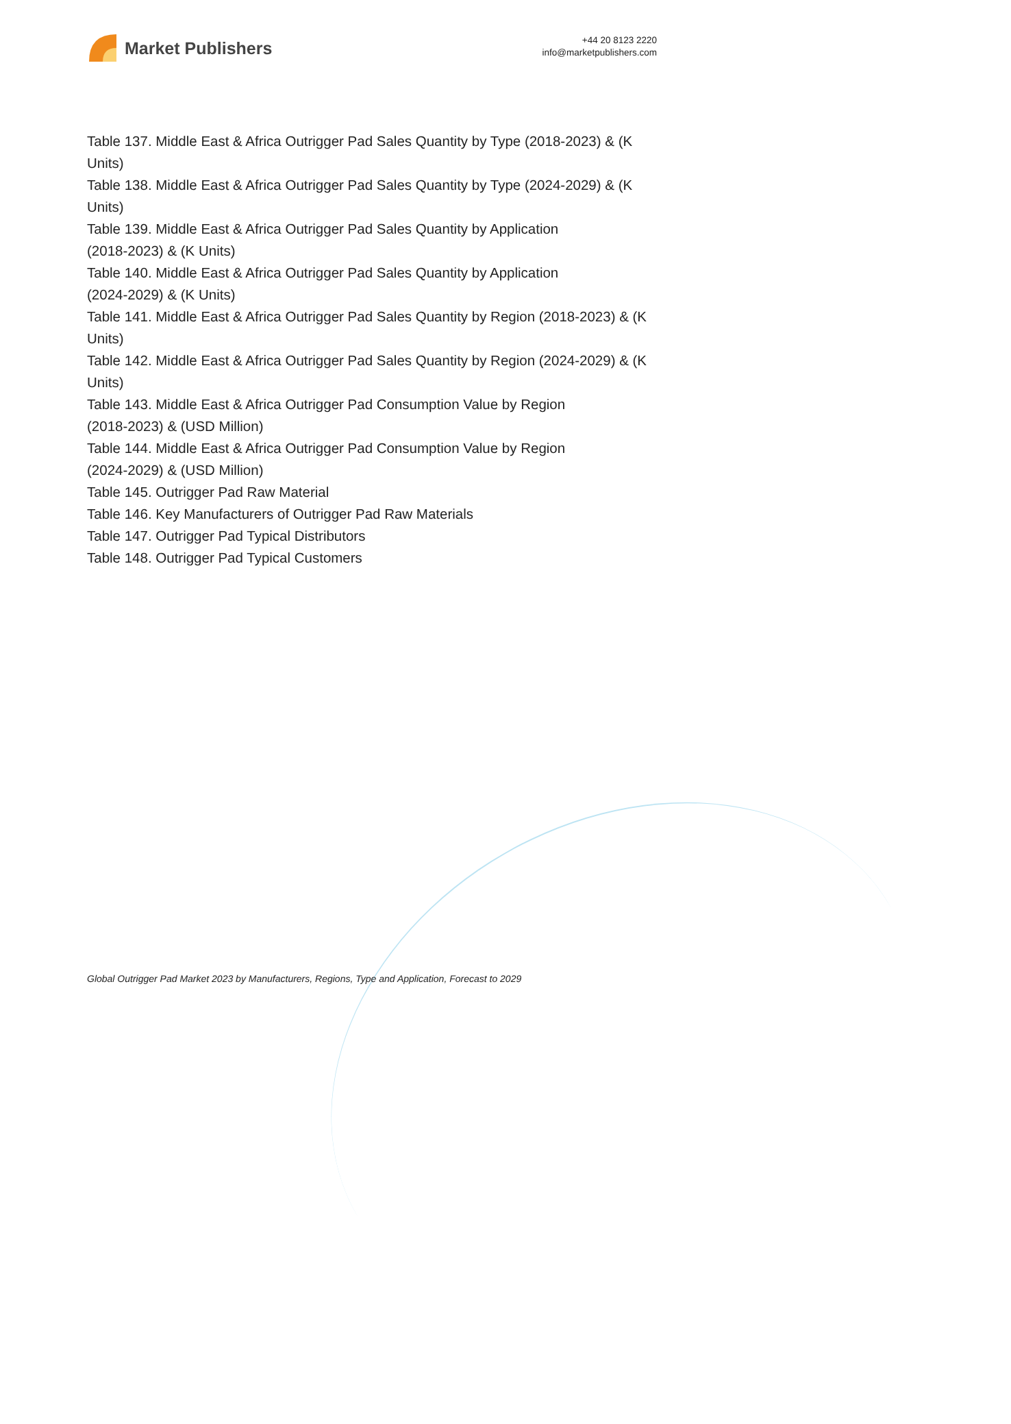Market Publishers
+44 20 8123 2220
info@marketpublishers.com
Table 137. Middle East & Africa Outrigger Pad Sales Quantity by Type (2018-2023) & (K Units)
Table 138. Middle East & Africa Outrigger Pad Sales Quantity by Type (2024-2029) & (K Units)
Table 139. Middle East & Africa Outrigger Pad Sales Quantity by Application
(2018-2023) & (K Units)
Table 140. Middle East & Africa Outrigger Pad Sales Quantity by Application
(2024-2029) & (K Units)
Table 141. Middle East & Africa Outrigger Pad Sales Quantity by Region (2018-2023) & (K Units)
Table 142. Middle East & Africa Outrigger Pad Sales Quantity by Region (2024-2029) & (K Units)
Table 143. Middle East & Africa Outrigger Pad Consumption Value by Region
(2018-2023) & (USD Million)
Table 144. Middle East & Africa Outrigger Pad Consumption Value by Region
(2024-2029) & (USD Million)
Table 145. Outrigger Pad Raw Material
Table 146. Key Manufacturers of Outrigger Pad Raw Materials
Table 147. Outrigger Pad Typical Distributors
Table 148. Outrigger Pad Typical Customers
Global Outrigger Pad Market 2023 by Manufacturers, Regions, Type and Application, Forecast to 2029